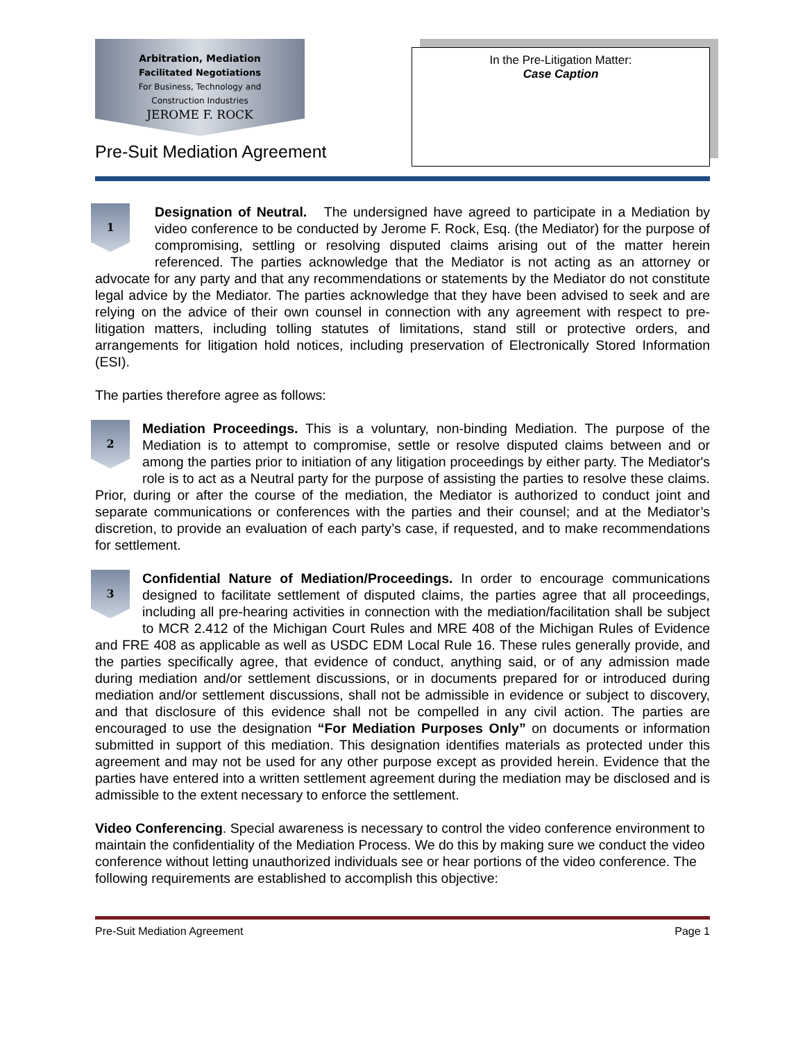Arbitration, Mediation
Facilitated Negotiations
For Business, Technology and
Construction Industries
JEROME F. ROCK
Pre-Suit Mediation Agreement
In the Pre-Litigation Matter:
Case Caption
1 Designation of Neutral. The undersigned have agreed to participate in a Mediation by video conference to be conducted by Jerome F. Rock, Esq. (the Mediator) for the purpose of compromising, settling or resolving disputed claims arising out of the matter herein referenced. The parties acknowledge that the Mediator is not acting as an attorney or advocate for any party and that any recommendations or statements by the Mediator do not constitute legal advice by the Mediator. The parties acknowledge that they have been advised to seek and are relying on the advice of their own counsel in connection with any agreement with respect to pre-litigation matters, including tolling statutes of limitations, stand still or protective orders, and arrangements for litigation hold notices, including preservation of Electronically Stored Information (ESI).
The parties therefore agree as follows:
2 Mediation Proceedings. This is a voluntary, non-binding Mediation. The purpose of the Mediation is to attempt to compromise, settle or resolve disputed claims between and or among the parties prior to initiation of any litigation proceedings by either party. The Mediator's role is to act as a Neutral party for the purpose of assisting the parties to resolve these claims. Prior, during or after the course of the mediation, the Mediator is authorized to conduct joint and separate communications or conferences with the parties and their counsel; and at the Mediator’s discretion, to provide an evaluation of each party’s case, if requested, and to make recommendations for settlement.
3 Confidential Nature of Mediation/Proceedings. In order to encourage communications designed to facilitate settlement of disputed claims, the parties agree that all proceedings, including all pre-hearing activities in connection with the mediation/facilitation shall be subject to MCR 2.412 of the Michigan Court Rules and MRE 408 of the Michigan Rules of Evidence and FRE 408 as applicable as well as USDC EDM Local Rule 16. These rules generally provide, and the parties specifically agree, that evidence of conduct, anything said, or of any admission made during mediation and/or settlement discussions, or in documents prepared for or introduced during mediation and/or settlement discussions, shall not be admissible in evidence or subject to discovery, and that disclosure of this evidence shall not be compelled in any civil action. The parties are encouraged to use the designation “For Mediation Purposes Only” on documents or information submitted in support of this mediation. This designation identifies materials as protected under this agreement and may not be used for any other purpose except as provided herein. Evidence that the parties have entered into a written settlement agreement during the mediation may be disclosed and is admissible to the extent necessary to enforce the settlement.
Video Conferencing. Special awareness is necessary to control the video conference environment to maintain the confidentiality of the Mediation Process. We do this by making sure we conduct the video conference without letting unauthorized individuals see or hear portions of the video conference. The following requirements are established to accomplish this objective:
Pre-Suit Mediation Agreement Page 1